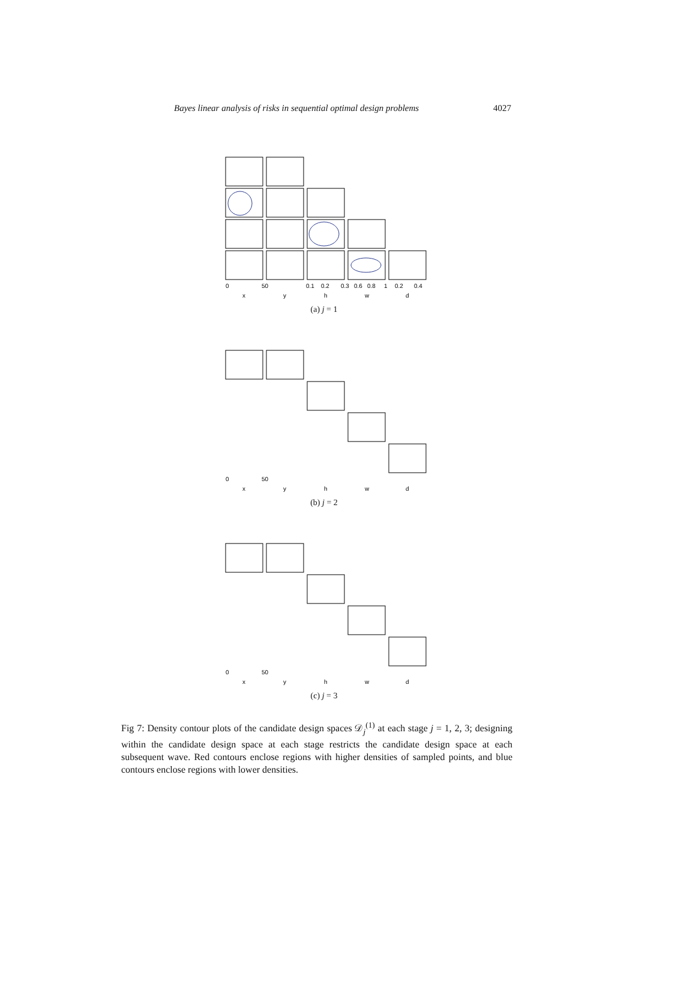Bayes linear analysis of risks in sequential optimal design problems 4027
0
50
0.1
0.2
0.3
0.6
0.8
1
0.2
0.4
x
y
h
w
d
(a) j = 1
0
50
x
y
h
w
d
(b) j = 2
0
50
x
y
h
w
d
(c) j = 3
Fig 7: Density contour plots of the candidate design spaces 𝒟<sub>j</sub><sup>(1)</sup> at each stage j = 1, 2, 3; designing within the candidate design space at each stage restricts the candidate design space at each subsequent wave. Red contours enclose regions with higher densities of sampled points, and blue contours enclose regions with lower densities.